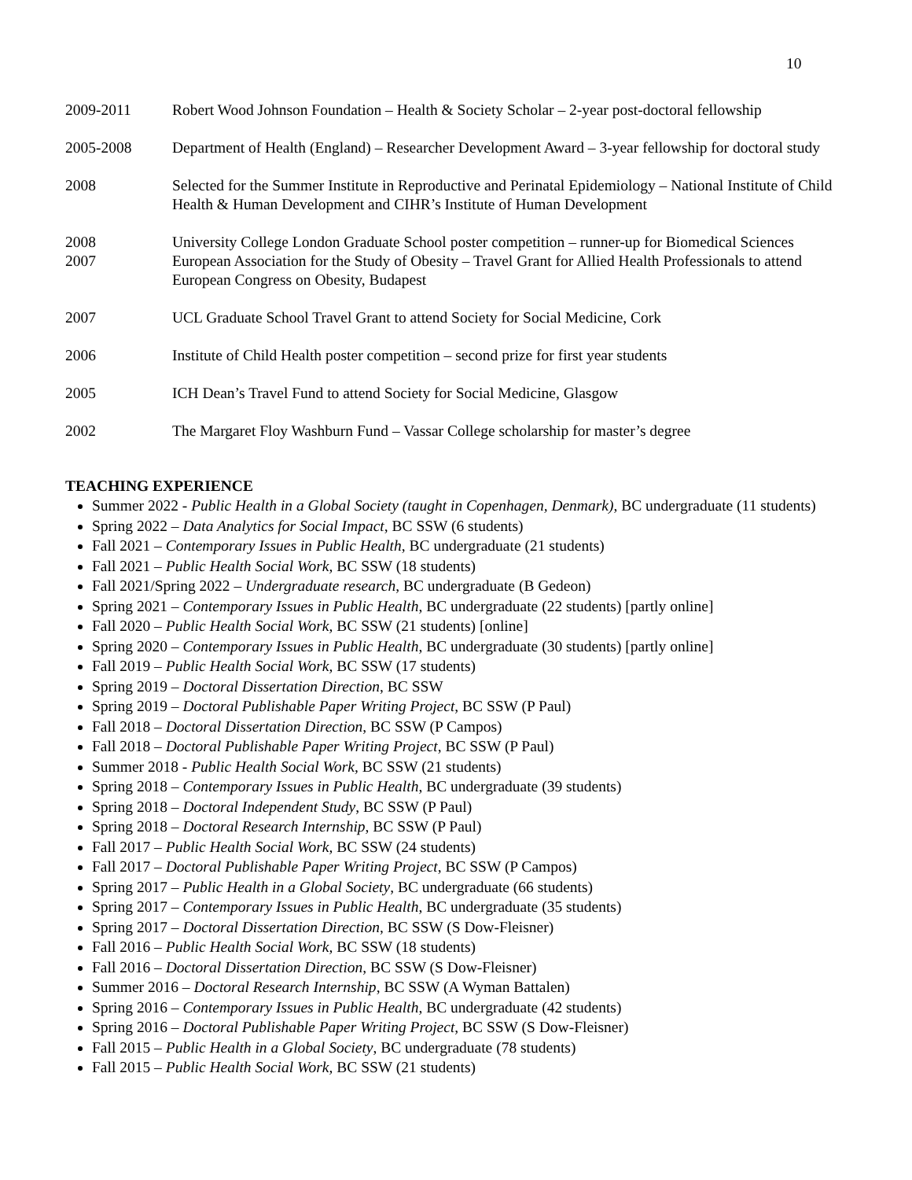10
2009-2011 Robert Wood Johnson Foundation – Health & Society Scholar – 2-year post-doctoral fellowship
2005-2008 Department of Health (England) – Researcher Development Award – 3-year fellowship for doctoral study
2008 Selected for the Summer Institute in Reproductive and Perinatal Epidemiology – National Institute of Child Health & Human Development and CIHR’s Institute of Human Development
2008 University College London Graduate School poster competition – runner-up for Biomedical Sciences
2007 European Association for the Study of Obesity – Travel Grant for Allied Health Professionals to attend European Congress on Obesity, Budapest
2007 UCL Graduate School Travel Grant to attend Society for Social Medicine, Cork
2006 Institute of Child Health poster competition – second prize for first year students
2005 ICH Dean’s Travel Fund to attend Society for Social Medicine, Glasgow
2002 The Margaret Floy Washburn Fund – Vassar College scholarship for master’s degree
TEACHING EXPERIENCE
Summer 2022 - Public Health in a Global Society (taught in Copenhagen, Denmark), BC undergraduate (11 students)
Spring 2022 – Data Analytics for Social Impact, BC SSW (6 students)
Fall 2021 – Contemporary Issues in Public Health, BC undergraduate (21 students)
Fall 2021 – Public Health Social Work, BC SSW (18 students)
Fall 2021/Spring 2022 – Undergraduate research, BC undergraduate (B Gedeon)
Spring 2021 – Contemporary Issues in Public Health, BC undergraduate (22 students) [partly online]
Fall 2020 – Public Health Social Work, BC SSW (21 students) [online]
Spring 2020 – Contemporary Issues in Public Health, BC undergraduate (30 students) [partly online]
Fall 2019 – Public Health Social Work, BC SSW (17 students)
Spring 2019 – Doctoral Dissertation Direction, BC SSW
Spring 2019 – Doctoral Publishable Paper Writing Project, BC SSW (P Paul)
Fall 2018 – Doctoral Dissertation Direction, BC SSW (P Campos)
Fall 2018 – Doctoral Publishable Paper Writing Project, BC SSW (P Paul)
Summer 2018 - Public Health Social Work, BC SSW (21 students)
Spring 2018 – Contemporary Issues in Public Health, BC undergraduate (39 students)
Spring 2018 – Doctoral Independent Study, BC SSW (P Paul)
Spring 2018 – Doctoral Research Internship, BC SSW (P Paul)
Fall 2017 – Public Health Social Work, BC SSW (24 students)
Fall 2017 – Doctoral Publishable Paper Writing Project, BC SSW (P Campos)
Spring 2017 – Public Health in a Global Society, BC undergraduate (66 students)
Spring 2017 – Contemporary Issues in Public Health, BC undergraduate (35 students)
Spring 2017 – Doctoral Dissertation Direction, BC SSW (S Dow-Fleisner)
Fall 2016 – Public Health Social Work, BC SSW (18 students)
Fall 2016 – Doctoral Dissertation Direction, BC SSW (S Dow-Fleisner)
Summer 2016 – Doctoral Research Internship, BC SSW (A Wyman Battalen)
Spring 2016 – Contemporary Issues in Public Health, BC undergraduate (42 students)
Spring 2016 – Doctoral Publishable Paper Writing Project, BC SSW (S Dow-Fleisner)
Fall 2015 – Public Health in a Global Society, BC undergraduate (78 students)
Fall 2015 – Public Health Social Work, BC SSW (21 students)